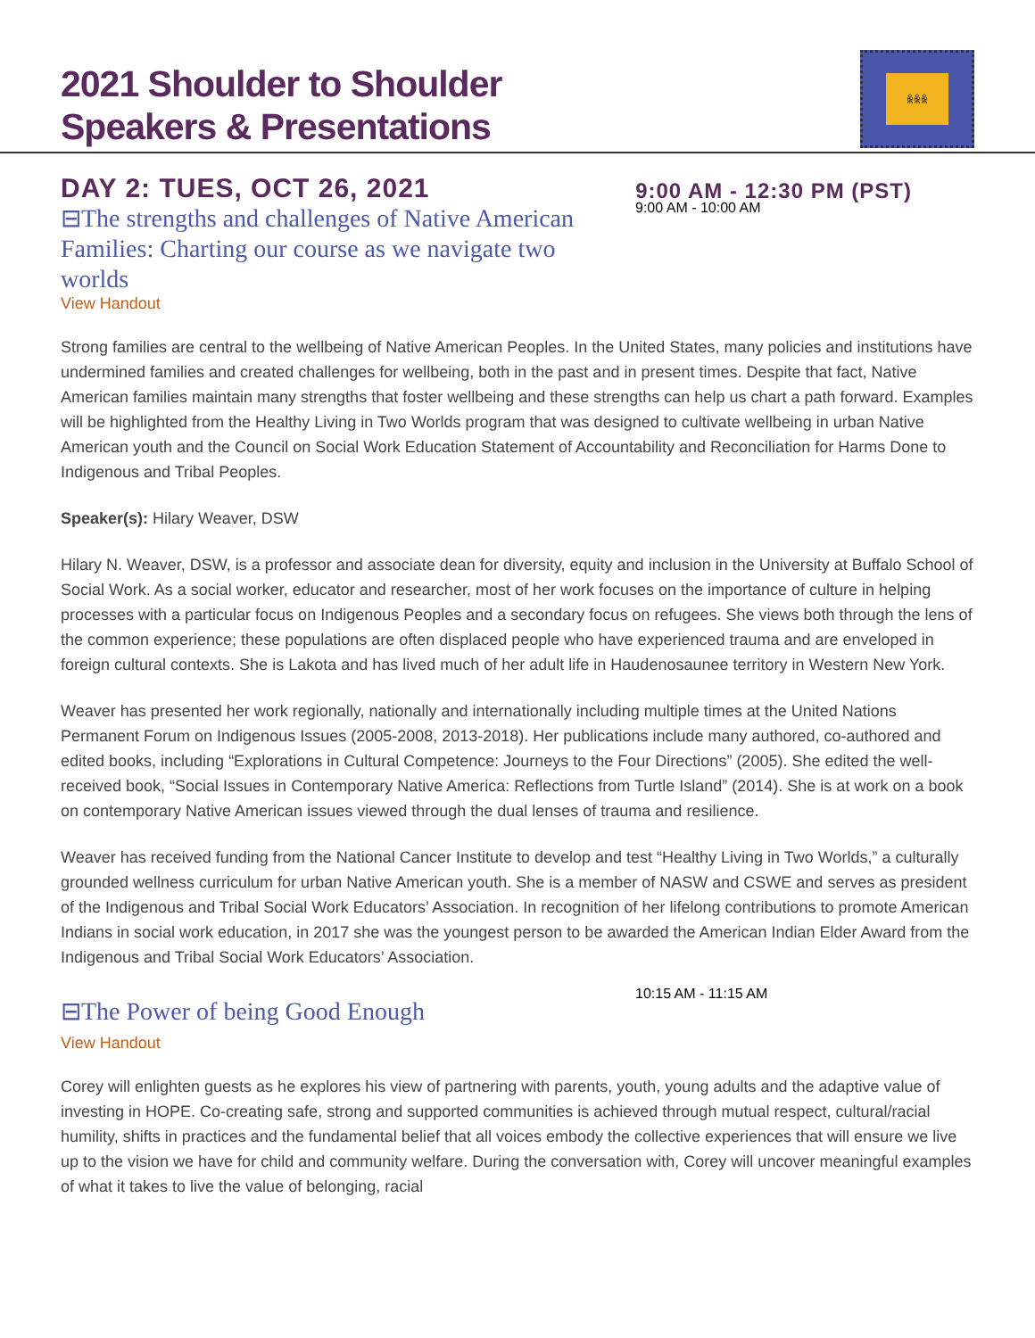2021 Shoulder to Shoulder
Speakers & Presentations
ꆜꆜꆜ
DAY 2: TUES, OCT 26, 2021
9:00 AM - 12:30 PM (PST)
⊟The strengths and challenges of Native American Families: Charting our course as we navigate two worlds
9:00 AM - 10:00 AM
View Handout
Strong families are central to the wellbeing of Native American Peoples. In the United States, many policies and institutions have undermined families and created challenges for wellbeing, both in the past and in present times. Despite that fact, Native American families maintain many strengths that foster wellbeing and these strengths can help us chart a path forward. Examples will be highlighted from the Healthy Living in Two Worlds program that was designed to cultivate wellbeing in urban Native American youth and the Council on Social Work Education Statement of Accountability and Reconciliation for Harms Done to Indigenous and Tribal Peoples.
Speaker(s): Hilary Weaver, DSW
Hilary N. Weaver, DSW, is a professor and associate dean for diversity, equity and inclusion in the University at Buffalo School of Social Work. As a social worker, educator and researcher, most of her work focuses on the importance of culture in helping processes with a particular focus on Indigenous Peoples and a secondary focus on refugees. She views both through the lens of the common experience; these populations are often displaced people who have experienced trauma and are enveloped in foreign cultural contexts. She is Lakota and has lived much of her adult life in Haudenosaunee territory in Western New York.
Weaver has presented her work regionally, nationally and internationally including multiple times at the United Nations Permanent Forum on Indigenous Issues (2005-2008, 2013-2018). Her publications include many authored, co-authored and edited books, including “Explorations in Cultural Competence: Journeys to the Four Directions” (2005). She edited the well-received book, “Social Issues in Contemporary Native America: Reflections from Turtle Island” (2014). She is at work on a book on contemporary Native American issues viewed through the dual lenses of trauma and resilience.
Weaver has received funding from the National Cancer Institute to develop and test “Healthy Living in Two Worlds,” a culturally grounded wellness curriculum for urban Native American youth. She is a member of NASW and CSWE and serves as president of the Indigenous and Tribal Social Work Educators’ Association. In recognition of her lifelong contributions to promote American Indians in social work education, in 2017 she was the youngest person to be awarded the American Indian Elder Award from the Indigenous and Tribal Social Work Educators’ Association.
⊟The Power of being Good Enough
10:15 AM - 11:15 AM
View Handout
Corey will enlighten guests as he explores his view of partnering with parents, youth, young adults and the adaptive value of investing in HOPE. Co-creating safe, strong and supported communities is achieved through mutual respect, cultural/racial humility, shifts in practices and the fundamental belief that all voices embody the collective experiences that will ensure we live up to the vision we have for child and community welfare. During the conversation with, Corey will uncover meaningful examples of what it takes to live the value of belonging, racial